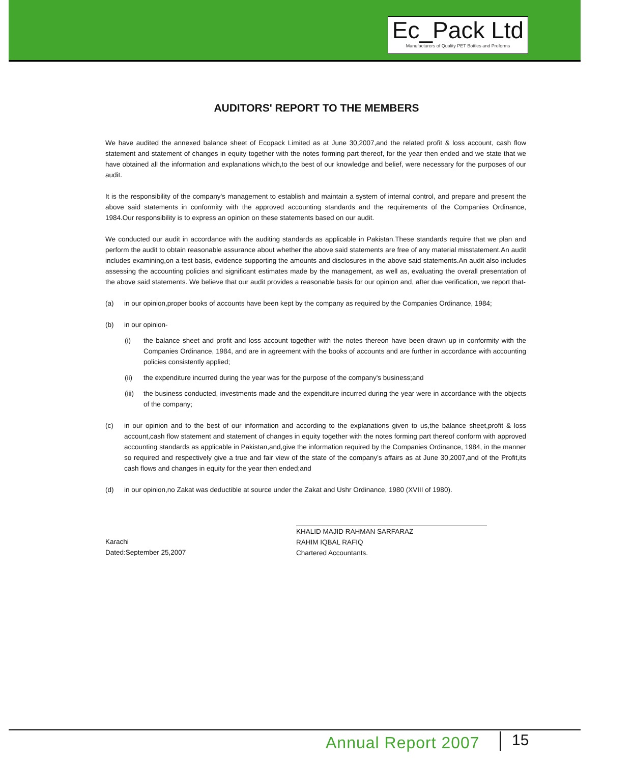Ec_Pack Ltd
Manufacturers of Quality PET Bottles and Preforms
AUDITORS' REPORT TO THE MEMBERS
We have audited the annexed balance sheet of Ecopack Limited as at June 30,2007,and the related profit & loss account, cash flow statement and statement of changes in equity together with the notes forming part thereof, for the year then ended and we state that we have obtained all the information and explanations which,to the best of our knowledge and belief, were necessary for the purposes of our audit.
It is the responsibility of the company's management to establish and maintain a system of internal control, and prepare and present the above said statements in conformity with the approved accounting standards and the requirements of the Companies Ordinance, 1984.Our responsibility is to express an opinion on these statements based on our audit.
We conducted our audit in accordance with the auditing standards as applicable in Pakistan.These standards require that we plan and perform the audit to obtain reasonable assurance about whether the above said statements are free of any material misstatement.An audit includes examining,on a test basis, evidence supporting the amounts and disclosures in the above said statements.An audit also includes assessing the accounting policies and significant estimates made by the management, as well as, evaluating the overall presentation of the above said statements. We believe that our audit provides a reasonable basis for our opinion and, after due verification, we report that-
(a) in our opinion,proper books of accounts have been kept by the company as required by the Companies Ordinance, 1984;
(b) in our opinion-
(i) the balance sheet and profit and loss account together with the notes thereon have been drawn up in conformity with the Companies Ordinance, 1984, and are in agreement with the books of accounts and are further in accordance with accounting policies consistently applied;
(ii) the expenditure incurred during the year was for the purpose of the company's business;and
(iii) the business conducted, investments made and the expenditure incurred during the year were in accordance with the objects of the company;
(c) in our opinion and to the best of our information and according to the explanations given to us,the balance sheet,profit & loss account,cash flow statement and statement of changes in equity together with the notes forming part thereof conform with approved accounting standards as applicable in Pakistan,and,give the information required by the Companies Ordinance, 1984, in the manner so required and respectively give a true and fair view of the state of the company's affairs as at June 30,2007,and of the Profit,its cash flows and changes in equity for the year then ended;and
(d) in our opinion,no Zakat was deductible at source under the Zakat and Ushr Ordinance, 1980 (XVIII of 1980).
Karachi
Dated:September 25,2007
KHALID MAJID RAHMAN SARFARAZ
RAHIM IQBAL RAFIQ
Chartered Accountants.
Annual Report 2007 15